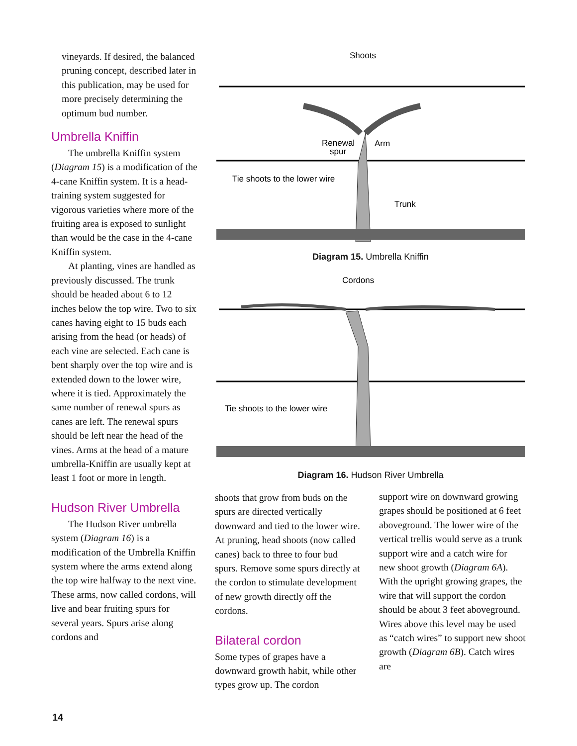vineyards. If desired, the balanced pruning concept, described later in this publication, may be used for more precisely determining the optimum bud number.
Umbrella Kniffin
The umbrella Kniffin system (Diagram 15) is a modification of the 4-cane Kniffin system. It is a head-training system suggested for vigorous varieties where more of the fruiting area is exposed to sunlight than would be the case in the 4-cane Kniffin system.
At planting, vines are handled as previously discussed. The trunk should be headed about 6 to 12 inches below the top wire. Two to six canes having eight to 15 buds each arising from the head (or heads) of each vine are selected. Each cane is bent sharply over the top wire and is extended down to the lower wire, where it is tied. Approximately the same number of renewal spurs as canes are left. The renewal spurs should be left near the head of the vines. Arms at the head of a mature umbrella-Kniffin are usually kept at least 1 foot or more in length.
Hudson River Umbrella
The Hudson River umbrella system (Diagram 16) is a modification of the Umbrella Kniffin system where the arms extend along the top wire halfway to the next vine. These arms, now called cordons, will live and bear fruiting spurs for several years. Spurs arise along cordons and
Shoots
Renewal
spur
Arm
Tie shoots to the lower wire
Trunk
Diagram 15. Umbrella Kniffin
Cordons
Tie shoots to the lower wire
Diagram 16. Hudson River Umbrella
shoots that grow from buds on the spurs are directed vertically downward and tied to the lower wire. At pruning, head shoots (now called canes) back to three to four bud spurs. Remove some spurs directly at the cordon to stimulate development of new growth directly off the cordons.
Bilateral cordon
Some types of grapes have a downward growth habit, while other types grow up. The cordon
support wire on downward growing grapes should be positioned at 6 feet aboveground. The lower wire of the vertical trellis would serve as a trunk support wire and a catch wire for new shoot growth (Diagram 6A). With the upright growing grapes, the wire that will support the cordon should be about 3 feet aboveground. Wires above this level may be used as “catch wires” to support new shoot growth (Diagram 6B). Catch wires are
14